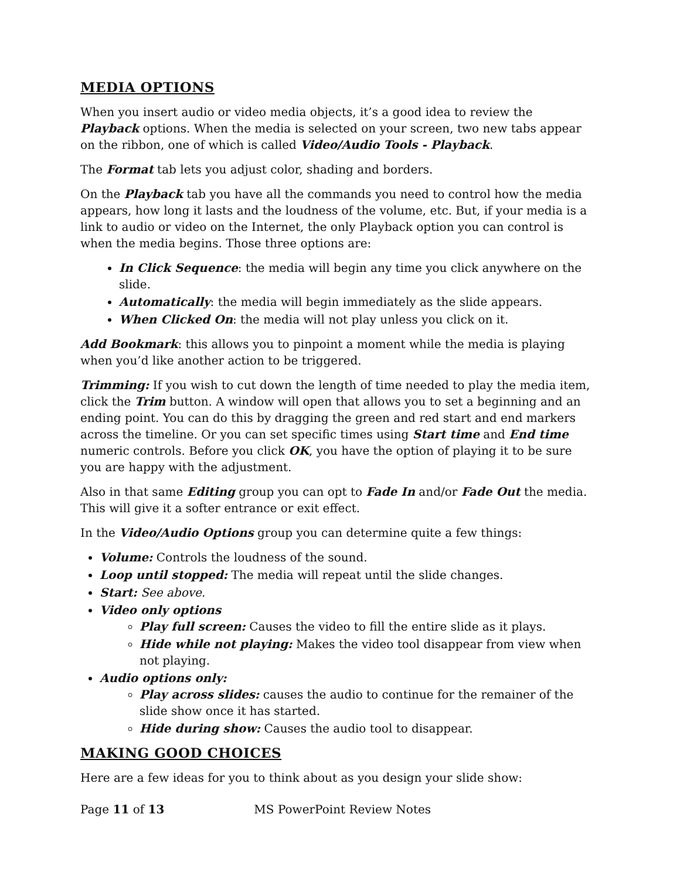MEDIA OPTIONS
When you insert audio or video media objects, it’s a good idea to review the Playback options. When the media is selected on your screen, two new tabs appear on the ribbon, one of which is called Video/Audio Tools - Playback.
The Format tab lets you adjust color, shading and borders.
On the Playback tab you have all the commands you need to control how the media appears, how long it lasts and the loudness of the volume, etc. But, if your media is a link to audio or video on the Internet, the only Playback option you can control is when the media begins. Those three options are:
In Click Sequence: the media will begin any time you click anywhere on the slide.
Automatically: the media will begin immediately as the slide appears.
When Clicked On: the media will not play unless you click on it.
Add Bookmark: this allows you to pinpoint a moment while the media is playing when you’d like another action to be triggered.
Trimming: If you wish to cut down the length of time needed to play the media item, click the Trim button. A window will open that allows you to set a beginning and an ending point. You can do this by dragging the green and red start and end markers across the timeline. Or you can set specific times using Start time and End time numeric controls. Before you click OK, you have the option of playing it to be sure you are happy with the adjustment.
Also in that same Editing group you can opt to Fade In and/or Fade Out the media. This will give it a softer entrance or exit effect.
In the Video/Audio Options group you can determine quite a few things:
Volume: Controls the loudness of the sound.
Loop until stopped: The media will repeat until the slide changes.
Start: See above.
Video only options
Play full screen: Causes the video to fill the entire slide as it plays.
Hide while not playing: Makes the video tool disappear from view when not playing.
Audio options only:
Play across slides: causes the audio to continue for the remainer of the slide show once it has started.
Hide during show: Causes the audio tool to disappear.
MAKING GOOD CHOICES
Here are a few ideas for you to think about as you design your slide show:
Page 11 of 13 MS PowerPoint Review Notes